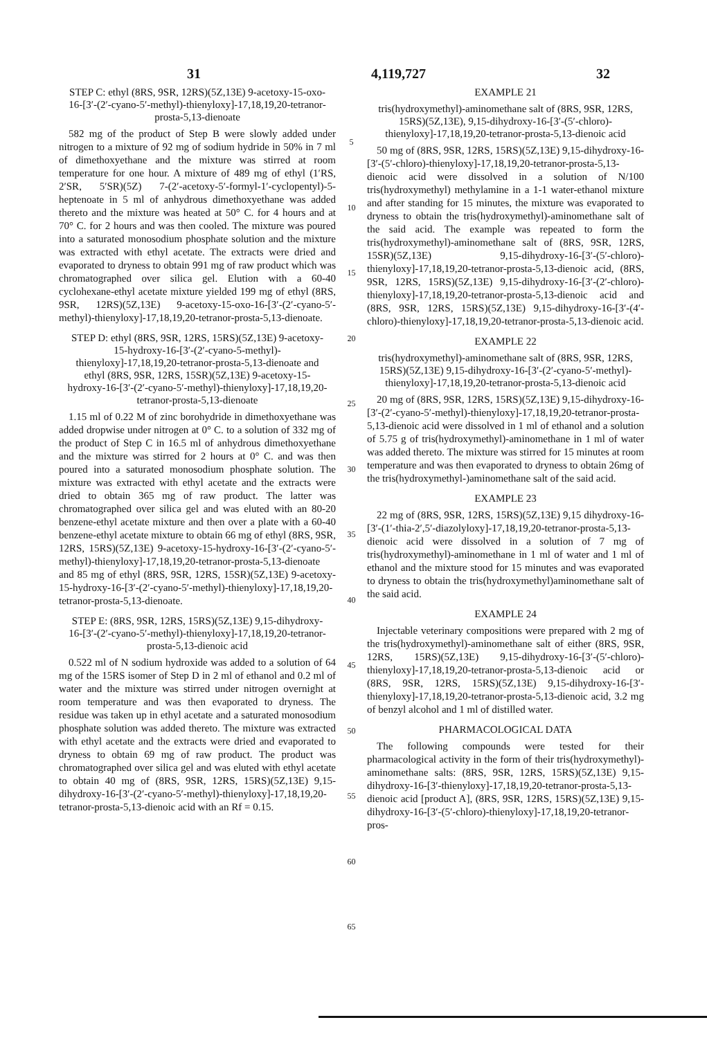31 4,119,727 32
STEP C: ethyl (8RS, 9SR, 12RS)(5Z,13E) 9-acetoxy-15-oxo-16-[3′-(2′-cyano-5′-methyl)-thienyloxy]-17,18,19,20-tetranor-prosta-5,13-dienoate
582 mg of the product of Step B were slowly added under nitrogen to a mixture of 92 mg of sodium hydride in 50% in 7 ml of dimethoxyethane and the mixture was stirred at room temperature for one hour. A mixture of 489 mg of ethyl (1′RS, 2′SR, 5′SR)(5Z) 7-(2′-acetoxy-5′-formyl-1′-cyclopentyl)-5-heptenoate in 5 ml of anhydrous dimethoxyethane was added thereto and the mixture was heated at 50° C. for 4 hours and at 70° C. for 2 hours and was then cooled. The mixture was poured into a saturated monosodium phosphate solution and the mixture was extracted with ethyl acetate. The extracts were dried and evaporated to dryness to obtain 991 mg of raw product which was chromatographed over silica gel. Elution with a 60-40 cyclohexane-ethyl acetate mixture yielded 199 mg of ethyl (8RS, 9SR, 12RS)(5Z,13E) 9-acetoxy-15-oxo-16-[3′-(2′-cyano-5′-methyl)-thienyloxy]-17,18,19,20-tetranor-prosta-5,13-dienoate.
STEP D: ethyl (8RS, 9SR, 12RS, 15RS)(5Z,13E) 9-acetoxy-15-hydroxy-16-[3′-(2′-cyano-5-methyl)-thienyloxy]-17,18,19,20-tetranor-prosta-5,13-dienoate and ethyl (8RS, 9SR, 12RS, 15SR)(5Z,13E) 9-acetoxy-15-hydroxy-16-[3′-(2′-cyano-5′-methyl)-thienyloxy]-17,18,19,20-tetranor-prosta-5,13-dienoate
1.15 ml of 0.22 M of zinc borohydride in dimethoxyethane was added dropwise under nitrogen at 0° C. to a solution of 332 mg of the product of Step C in 16.5 ml of anhydrous dimethoxyethane and the mixture was stirred for 2 hours at 0° C. and was then poured into a saturated monosodium phosphate solution. The mixture was extracted with ethyl acetate and the extracts were dried to obtain 365 mg of raw product. The latter was chromatographed over silica gel and was eluted with an 80-20 benzene-ethyl acetate mixture and then over a plate with a 60-40 benzene-ethyl acetate mixture to obtain 66 mg of ethyl (8RS, 9SR, 12RS, 15RS)(5Z,13E) 9-acetoxy-15-hydroxy-16-[3′-(2′-cyano-5′-methyl)-thienyloxy]-17,18,19,20-tetranor-prosta-5,13-dienoate and 85 mg of ethyl (8RS, 9SR, 12RS, 15SR)(5Z,13E) 9-acetoxy-15-hydroxy-16-[3′-(2′-cyano-5′-methyl)-thienyloxy]-17,18,19,20-tetranor-prosta-5,13-dienoate.
STEP E: (8RS, 9SR, 12RS, 15RS)(5Z,13E) 9,15-dihydroxy-16-[3′-(2′-cyano-5′-methyl)-thienyloxy]-17,18,19,20-tetranor-prosta-5,13-dienoic acid
0.522 ml of N sodium hydroxide was added to a solution of 64 mg of the 15RS isomer of Step D in 2 ml of ethanol and 0.2 ml of water and the mixture was stirred under nitrogen overnight at room temperature and was then evaporated to dryness. The residue was taken up in ethyl acetate and a saturated monosodium phosphate solution was added thereto. The mixture was extracted with ethyl acetate and the extracts were dried and evaporated to dryness to obtain 69 mg of raw product. The product was chromatographed over silica gel and was eluted with ethyl acetate to obtain 40 mg of (8RS, 9SR, 12RS, 15RS)(5Z,13E) 9,15-dihydroxy-16-[3′-(2′-cyano-5′-methyl)-thienyloxy]-17,18,19,20-tetranor-prosta-5,13-dienoic acid with an Rf = 0.15.
5
10
15
20
25
30
35
40
45
50
55
60
65
EXAMPLE 21
tris(hydroxymethyl)-aminomethane salt of (8RS, 9SR, 12RS, 15RS)(5Z,13E), 9,15-dihydroxy-16-[3′-(5′-chloro)-thienyloxy]-17,18,19,20-tetranor-prosta-5,13-dienoic acid
50 mg of (8RS, 9SR, 12RS, 15RS)(5Z,13E) 9,15-dihydroxy-16-[3′-(5′-chloro)-thienyloxy]-17,18,19,20-tetranor-prosta-5,13-dienoic acid were dissolved in a solution of N/100 tris(hydroxymethyl) methylamine in a 1-1 water-ethanol mixture and after standing for 15 minutes, the mixture was evaporated to dryness to obtain the tris(hydroxymethyl)-aminomethane salt of the said acid. The example was repeated to form the tris(hydroxymethyl)-aminomethane salt of (8RS, 9SR, 12RS, 15SR)(5Z,13E) 9,15-dihydroxy-16-[3′-(5′-chloro)-thienyloxy]-17,18,19,20-tetranor-prosta-5,13-dienoic acid, (8RS, 9SR, 12RS, 15RS)(5Z,13E) 9,15-dihydroxy-16-[3′-(2′-chloro)-thienyloxy]-17,18,19,20-tetranor-prosta-5,13-dienoic acid and (8RS, 9SR, 12RS, 15RS)(5Z,13E) 9,15-dihydroxy-16-[3′-(4′-chloro)-thienyloxy]-17,18,19,20-tetranor-prosta-5,13-dienoic acid.
EXAMPLE 22
tris(hydroxymethyl)-aminomethane salt of (8RS, 9SR, 12RS, 15RS)(5Z,13E) 9,15-dihydroxy-16-[3′-(2′-cyano-5′-methyl)-thienyloxy]-17,18,19,20-tetranor-prosta-5,13-dienoic acid
20 mg of (8RS, 9SR, 12RS, 15RS)(5Z,13E) 9,15-dihydroxy-16-[3′-(2′-cyano-5′-methyl)-thienyloxy]-17,18,19,20-tetranor-prosta-5,13-dienoic acid were dissolved in 1 ml of ethanol and a solution of 5.75 g of tris(hydroxymethyl)-aminomethane in 1 ml of water was added thereto. The mixture was stirred for 15 minutes at room temperature and was then evaporated to dryness to obtain 26mg of the tris(hydroxymethyl-)aminomethane salt of the said acid.
EXAMPLE 23
22 mg of (8RS, 9SR, 12RS, 15RS)(5Z,13E) 9,15 dihydroxy-16-[3′-(1′-thia-2′,5′-diazolyloxy]-17,18,19,20-tetranor-prosta-5,13-dienoic acid were dissolved in a solution of 7 mg of tris(hydroxymethyl)-aminomethane in 1 ml of water and 1 ml of ethanol and the mixture stood for 15 minutes and was evaporated to dryness to obtain the tris(hydroxymethyl)aminomethane salt of the said acid.
EXAMPLE 24
Injectable veterinary compositions were prepared with 2 mg of the tris(hydroxymethyl)-aminomethane salt of either (8RS, 9SR, 12RS, 15RS)(5Z,13E) 9,15-dihydroxy-16-[3′-(5′-chloro)-thienyloxy]-17,18,19,20-tetranor-prosta-5,13-dienoic acid or (8RS, 9SR, 12RS, 15RS)(5Z,13E) 9,15-dihydroxy-16-[3′-thienyloxy]-17,18,19,20-tetranor-prosta-5,13-dienoic acid, 3.2 mg of benzyl alcohol and 1 ml of distilled water.
PHARMACOLOGICAL DATA
The following compounds were tested for their pharmacological activity in the form of their tris(hydroxymethyl)-aminomethane salts: (8RS, 9SR, 12RS, 15RS)(5Z,13E) 9,15-dihydroxy-16-[3′-thienyloxy]-17,18,19,20-tetranor-prosta-5,13-dienoic acid [product A], (8RS, 9SR, 12RS, 15RS)(5Z,13E) 9,15-dihydroxy-16-[3′-(5′-chloro)-thienyloxy]-17,18,19,20-tetranor-pros-